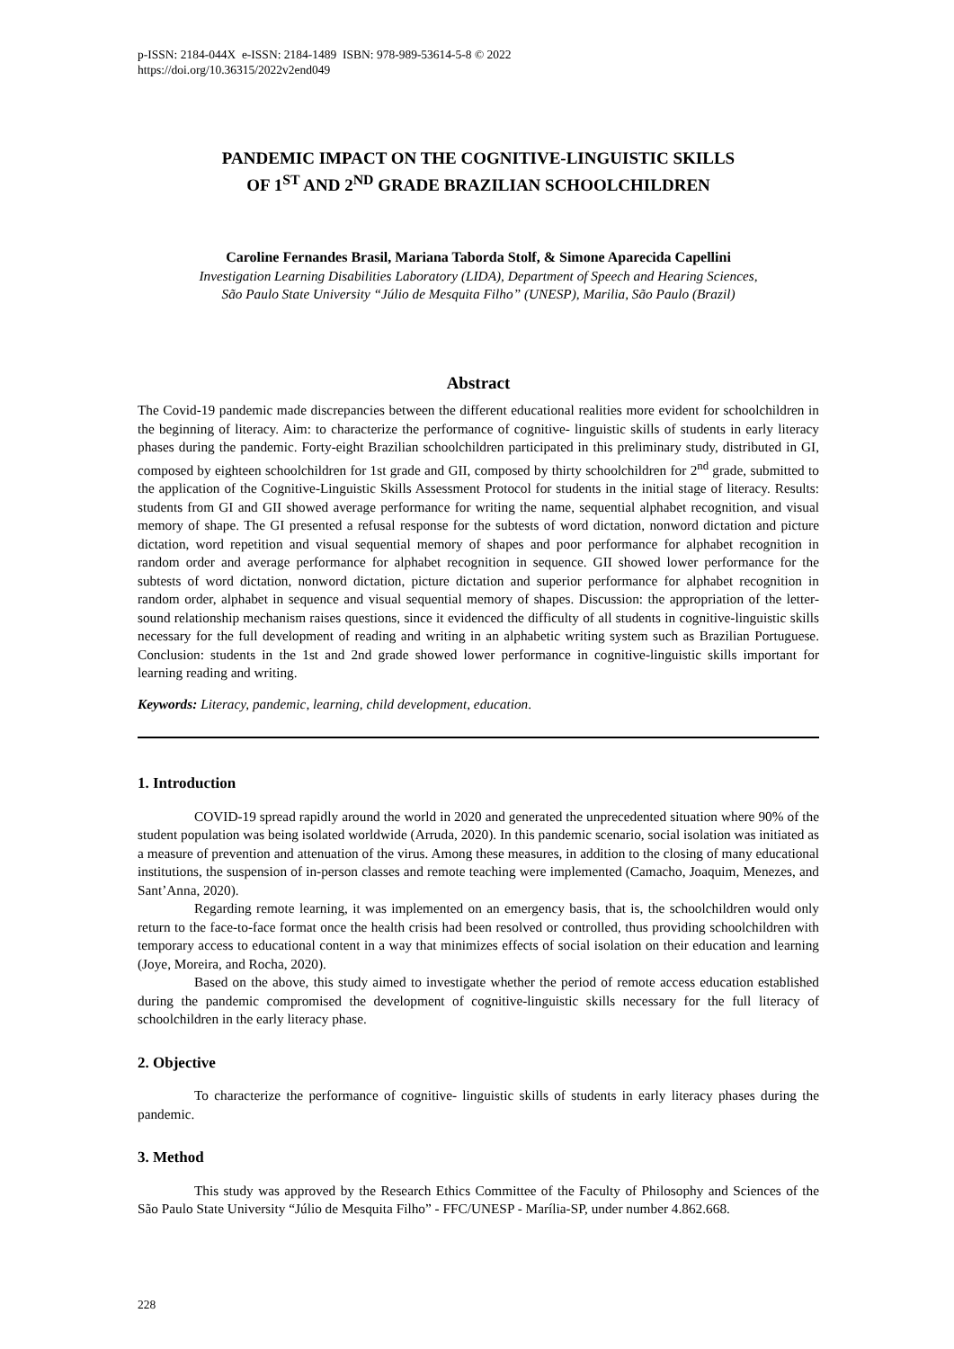p-ISSN: 2184-044X e-ISSN: 2184-1489 ISBN: 978-989-53614-5-8 © 2022
https://doi.org/10.36315/2022v2end049
PANDEMIC IMPACT ON THE COGNITIVE-LINGUISTIC SKILLS
OF 1<sup>ST</sup> AND 2<sup>ND</sup> GRADE BRAZILIAN SCHOOLCHILDREN
Caroline Fernandes Brasil, Mariana Taborda Stolf, & Simone Aparecida Capellini
Investigation Learning Disabilities Laboratory (LIDA), Department of Speech and Hearing Sciences,
São Paulo State University “Júlio de Mesquita Filho” (UNESP), Marilia, São Paulo (Brazil)
Abstract
The Covid-19 pandemic made discrepancies between the different educational realities more evident for schoolchildren in the beginning of literacy. Aim: to characterize the performance of cognitive- linguistic skills of students in early literacy phases during the pandemic. Forty-eight Brazilian schoolchildren participated in this preliminary study, distributed in GI, composed by eighteen schoolchildren for 1st grade and GII, composed by thirty schoolchildren for 2<sup>nd</sup> grade, submitted to the application of the Cognitive-Linguistic Skills Assessment Protocol for students in the initial stage of literacy. Results: students from GI and GII showed average performance for writing the name, sequential alphabet recognition, and visual memory of shape. The GI presented a refusal response for the subtests of word dictation, nonword dictation and picture dictation, word repetition and visual sequential memory of shapes and poor performance for alphabet recognition in random order and average performance for alphabet recognition in sequence. GII showed lower performance for the subtests of word dictation, nonword dictation, picture dictation and superior performance for alphabet recognition in random order, alphabet in sequence and visual sequential memory of shapes. Discussion: the appropriation of the letter- sound relationship mechanism raises questions, since it evidenced the difficulty of all students in cognitive-linguistic skills necessary for the full development of reading and writing in an alphabetic writing system such as Brazilian Portuguese. Conclusion: students in the 1st and 2nd grade showed lower performance in cognitive-linguistic skills important for learning reading and writing.
Keywords: Literacy, pandemic, learning, child development, education.
1. Introduction
COVID-19 spread rapidly around the world in 2020 and generated the unprecedented situation where 90% of the student population was being isolated worldwide (Arruda, 2020). In this pandemic scenario, social isolation was initiated as a measure of prevention and attenuation of the virus. Among these measures, in addition to the closing of many educational institutions, the suspension of in-person classes and remote teaching were implemented (Camacho, Joaquim, Menezes, and Sant’Anna, 2020).
Regarding remote learning, it was implemented on an emergency basis, that is, the schoolchildren would only return to the face-to-face format once the health crisis had been resolved or controlled, thus providing schoolchildren with temporary access to educational content in a way that minimizes effects of social isolation on their education and learning (Joye, Moreira, and Rocha, 2020).
Based on the above, this study aimed to investigate whether the period of remote access education established during the pandemic compromised the development of cognitive-linguistic skills necessary for the full literacy of schoolchildren in the early literacy phase.
2. Objective
To characterize the performance of cognitive- linguistic skills of students in early literacy phases during the pandemic.
3. Method
This study was approved by the Research Ethics Committee of the Faculty of Philosophy and Sciences of the São Paulo State University “Júlio de Mesquita Filho” - FFC/UNESP - Marília-SP, under number 4.862.668.
228